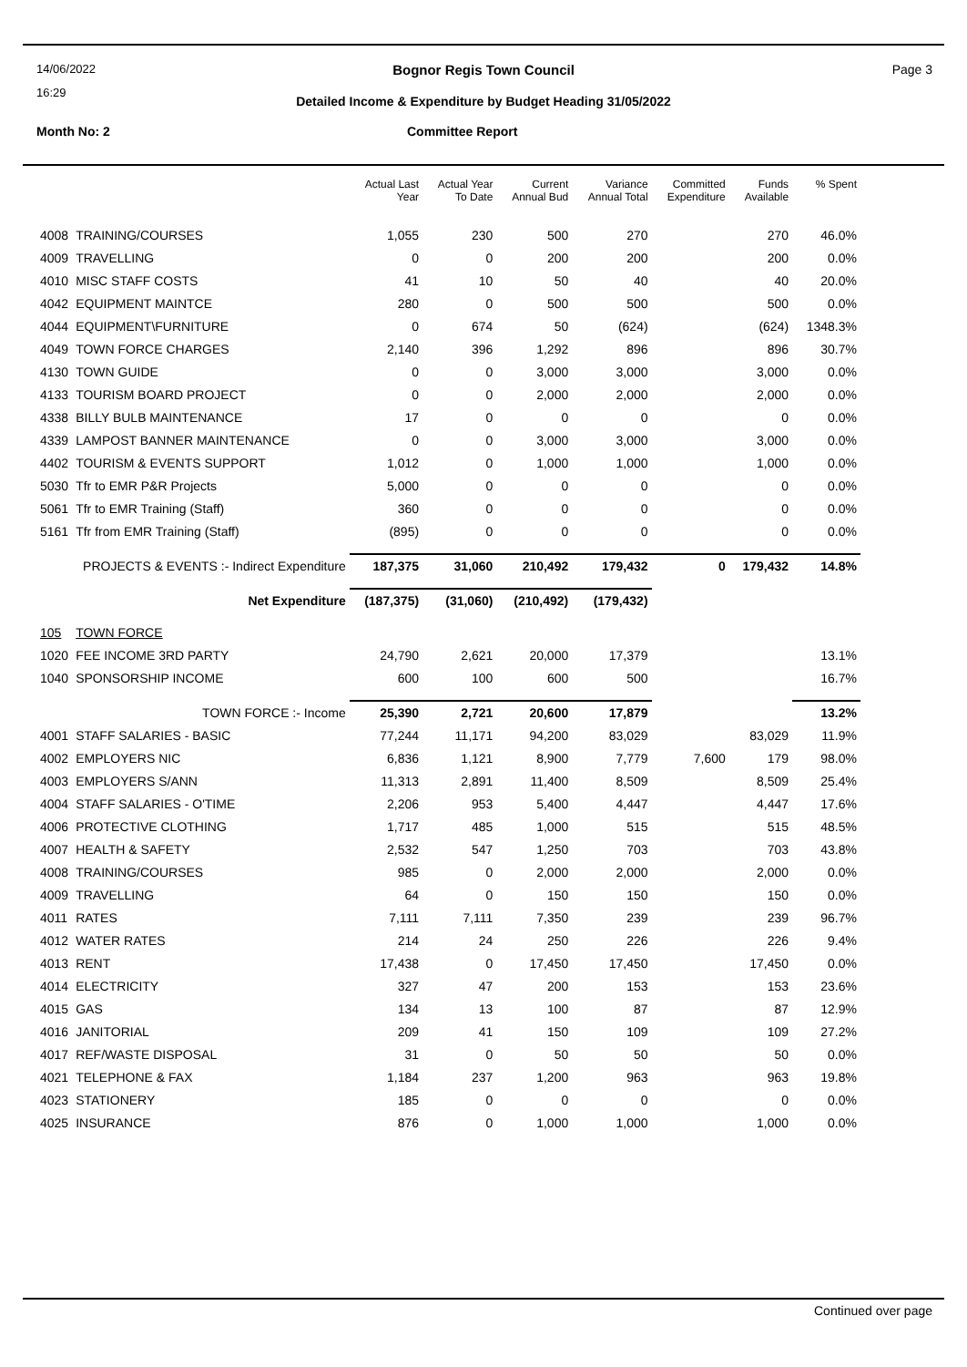14/06/2022
16:29
Page 3 Bognor Regis Town Council
Detailed Income & Expenditure by Budget Heading 31/05/2022
Month No: 2 Committee Report
| | | Actual Last Year | Actual Year To Date | Current Annual Bud | Variance Annual Total | Committed Expenditure | Funds Available | % Spent |
| --- | --- | --- | --- | --- | --- | --- | --- | --- |
| 4008 | TRAINING/COURSES | 1,055 | 230 | 500 | 270 | | 270 | 46.0% |
| 4009 | TRAVELLING | 0 | 0 | 200 | 200 | | 200 | 0.0% |
| 4010 | MISC STAFF COSTS | 41 | 10 | 50 | 40 | | 40 | 20.0% |
| 4042 | EQUIPMENT MAINTCE | 280 | 0 | 500 | 500 | | 500 | 0.0% |
| 4044 | EQUIPMENT\FURNITURE | 0 | 674 | 50 | (624) | | (624) | 1348.3% |
| 4049 | TOWN FORCE CHARGES | 2,140 | 396 | 1,292 | 896 | | 896 | 30.7% |
| 4130 | TOWN GUIDE | 0 | 0 | 3,000 | 3,000 | | 3,000 | 0.0% |
| 4133 | TOURISM BOARD PROJECT | 0 | 0 | 2,000 | 2,000 | | 2,000 | 0.0% |
| 4338 | BILLY BULB MAINTENANCE | 17 | 0 | 0 | 0 | | 0 | 0.0% |
| 4339 | LAMPOST BANNER MAINTENANCE | 0 | 0 | 3,000 | 3,000 | | 3,000 | 0.0% |
| 4402 | TOURISM & EVENTS SUPPORT | 1,012 | 0 | 1,000 | 1,000 | | 1,000 | 0.0% |
| 5030 | Tfr to EMR P&R Projects | 5,000 | 0 | 0 | 0 | | 0 | 0.0% |
| 5061 | Tfr to EMR Training (Staff) | 360 | 0 | 0 | 0 | | 0 | 0.0% |
| 5161 | Tfr from EMR Training (Staff) | (895) | 0 | 0 | 0 | | 0 | 0.0% |
| PROJECTS & EVENTS :- Indirect Expenditure | | 187,375 | 31,060 | 210,492 | 179,432 | 0 | 179,432 | 14.8% |
| Net Expenditure | | (187,375) | (31,060) | (210,492) | (179,432) | | | |
| 105 | TOWN FORCE | | | | | | | |
| 1020 | FEE INCOME 3RD PARTY | 24,790 | 2,621 | 20,000 | 17,379 | | | 13.1% |
| 1040 | SPONSORSHIP INCOME | 600 | 100 | 600 | 500 | | | 16.7% |
| TOWN FORCE :- Income | | 25,390 | 2,721 | 20,600 | 17,879 | | | 13.2% |
| 4001 | STAFF SALARIES - BASIC | 77,244 | 11,171 | 94,200 | 83,029 | | 83,029 | 11.9% |
| 4002 | EMPLOYERS NIC | 6,836 | 1,121 | 8,900 | 7,779 | 7,600 | 179 | 98.0% |
| 4003 | EMPLOYERS S/ANN | 11,313 | 2,891 | 11,400 | 8,509 | | 8,509 | 25.4% |
| 4004 | STAFF SALARIES - O'TIME | 2,206 | 953 | 5,400 | 4,447 | | 4,447 | 17.6% |
| 4006 | PROTECTIVE CLOTHING | 1,717 | 485 | 1,000 | 515 | | 515 | 48.5% |
| 4007 | HEALTH & SAFETY | 2,532 | 547 | 1,250 | 703 | | 703 | 43.8% |
| 4008 | TRAINING/COURSES | 985 | 0 | 2,000 | 2,000 | | 2,000 | 0.0% |
| 4009 | TRAVELLING | 64 | 0 | 150 | 150 | | 150 | 0.0% |
| 4011 | RATES | 7,111 | 7,111 | 7,350 | 239 | | 239 | 96.7% |
| 4012 | WATER RATES | 214 | 24 | 250 | 226 | | 226 | 9.4% |
| 4013 | RENT | 17,438 | 0 | 17,450 | 17,450 | | 17,450 | 0.0% |
| 4014 | ELECTRICITY | 327 | 47 | 200 | 153 | | 153 | 23.6% |
| 4015 | GAS | 134 | 13 | 100 | 87 | | 87 | 12.9% |
| 4016 | JANITORIAL | 209 | 41 | 150 | 109 | | 109 | 27.2% |
| 4017 | REF/WASTE DISPOSAL | 31 | 0 | 50 | 50 | | 50 | 0.0% |
| 4021 | TELEPHONE & FAX | 1,184 | 237 | 1,200 | 963 | | 963 | 19.8% |
| 4023 | STATIONERY | 185 | 0 | 0 | 0 | | 0 | 0.0% |
| 4025 | INSURANCE | 876 | 0 | 1,000 | 1,000 | | 1,000 | 0.0% |
Continued over page